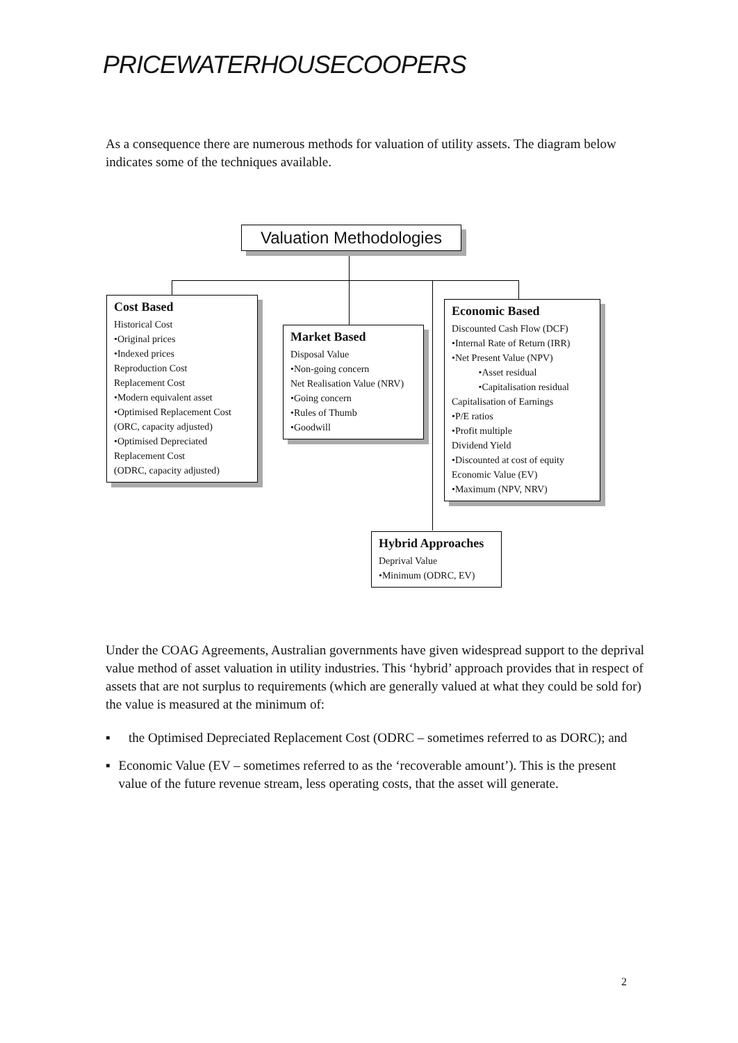PRICEWATERHOUSECOOPERS
As a consequence there are numerous methods for valuation of utility assets. The diagram below indicates some of the techniques available.
Valuation Methodologies
Cost Based
Historical Cost
•Original prices
•Indexed prices
Reproduction Cost
Replacement Cost
•Modern equivalent asset
•Optimised Replacement Cost (ORC, capacity adjusted)
•Optimised Depreciated Replacement Cost
(ODRC, capacity adjusted)
Market Based
Disposal Value
•Non-going concern
Net Realisation Value (NRV)
•Going concern
•Rules of Thumb
•Goodwill
Economic Based
Discounted Cash Flow (DCF)
•Internal Rate of Return (IRR)
•Net Present Value (NPV)
•Asset residual
•Capitalisation residual
Capitalisation of Earnings
•P/E ratios
•Profit multiple
Dividend Yield
•Discounted at cost of equity
Economic Value (EV)
•Maximum (NPV, NRV)
Hybrid Approaches
Deprival Value
•Minimum (ODRC, EV)
Under the COAG Agreements, Australian governments have given widespread support to the deprival value method of asset valuation in utility industries. This ‘hybrid’ approach provides that in respect of assets that are not surplus to requirements (which are generally valued at what they could be sold for) the value is measured at the minimum of:
▪ the Optimised Depreciated Replacement Cost (ODRC – sometimes referred to as DORC); and
▪ Economic Value (EV – sometimes referred to as the ‘recoverable amount’). This is the present value of the future revenue stream, less operating costs, that the asset will generate.
2